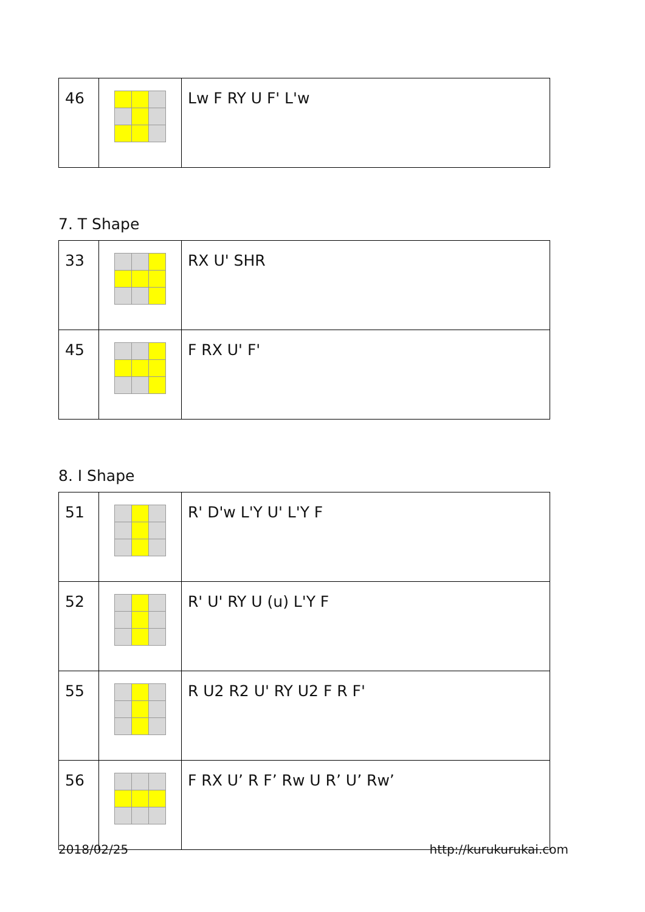| 46 | | Lw F RY U F' L'w |
7. T Shape
| 33 | | RX U' SHR |
| 45 | | F RX U' F' |
8. I Shape
| 51 | | R' D'w L'Y U' L'Y F |
| 52 | | R' U' RY U (u) L'Y F |
| 55 | | R U2 R2 U' RY U2 F R F' |
| 56 | | F RX U’ R F’ Rw U R’ U’ Rw’ |
2018/02/25 http://kurukurukai.com